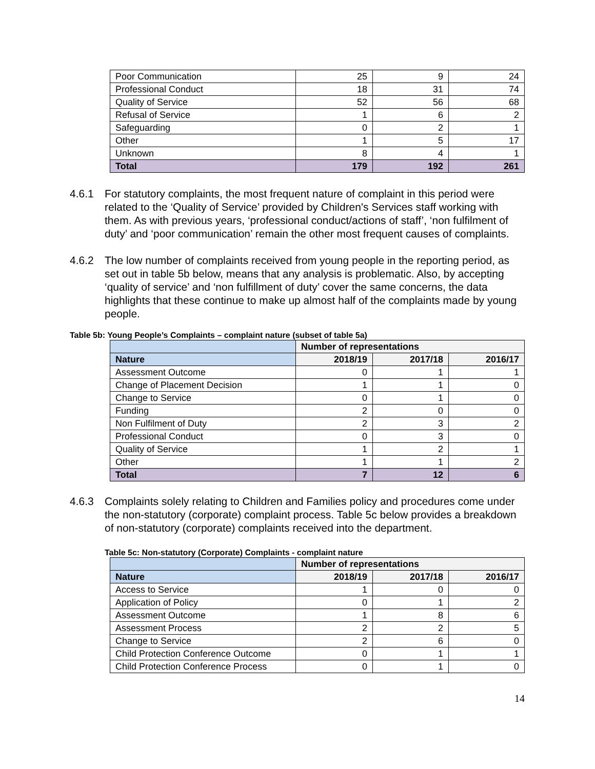| Poor Communication | 25 | 9 | 24 |
| Professional Conduct | 18 | 31 | 74 |
| Quality of Service | 52 | 56 | 68 |
| Refusal of Service | 1 | 6 | 2 |
| Safeguarding | 0 | 2 | 1 |
| Other | 1 | 5 | 17 |
| Unknown | 8 | 4 | 1 |
| Total | 179 | 192 | 261 |
4.6.1 For statutory complaints, the most frequent nature of complaint in this period were related to the ‘Quality of Service’ provided by Children's Services staff working with them. As with previous years, ‘professional conduct/actions of staff’, ‘non fulfilment of duty’ and ‘poor communication’ remain the other most frequent causes of complaints.
4.6.2 The low number of complaints received from young people in the reporting period, as set out in table 5b below, means that any analysis is problematic. Also, by accepting ‘quality of service’ and ‘non fulfillment of duty’ cover the same concerns, the data highlights that these continue to make up almost half of the complaints made by young people.
Table 5b: Young People’s Complaints – complaint nature (subset of table 5a)
| | Number of representations | | |
| --- | --- | --- | --- |
| Nature | 2018/19 | 2017/18 | 2016/17 |
| Assessment Outcome | 0 | 1 | 1 |
| Change of Placement Decision | 1 | 1 | 0 |
| Change to Service | 0 | 1 | 0 |
| Funding | 2 | 0 | 0 |
| Non Fulfilment of Duty | 2 | 3 | 2 |
| Professional Conduct | 0 | 3 | 0 |
| Quality of Service | 1 | 2 | 1 |
| Other | 1 | 1 | 2 |
| Total | 7 | 12 | 6 |
4.6.3 Complaints solely relating to Children and Families policy and procedures come under the non-statutory (corporate) complaint process. Table 5c below provides a breakdown of non-statutory (corporate) complaints received into the department.
Table 5c: Non-statutory (Corporate) Complaints - complaint nature
| | Number of representations | | |
| --- | --- | --- | --- |
| Nature | 2018/19 | 2017/18 | 2016/17 |
| Access to Service | 1 | 0 | 0 |
| Application of Policy | 0 | 1 | 2 |
| Assessment Outcome | 1 | 8 | 6 |
| Assessment Process | 2 | 2 | 5 |
| Change to Service | 2 | 6 | 0 |
| Child Protection Conference Outcome | 0 | 1 | 1 |
| Child Protection Conference Process | 0 | 1 | 0 |
14